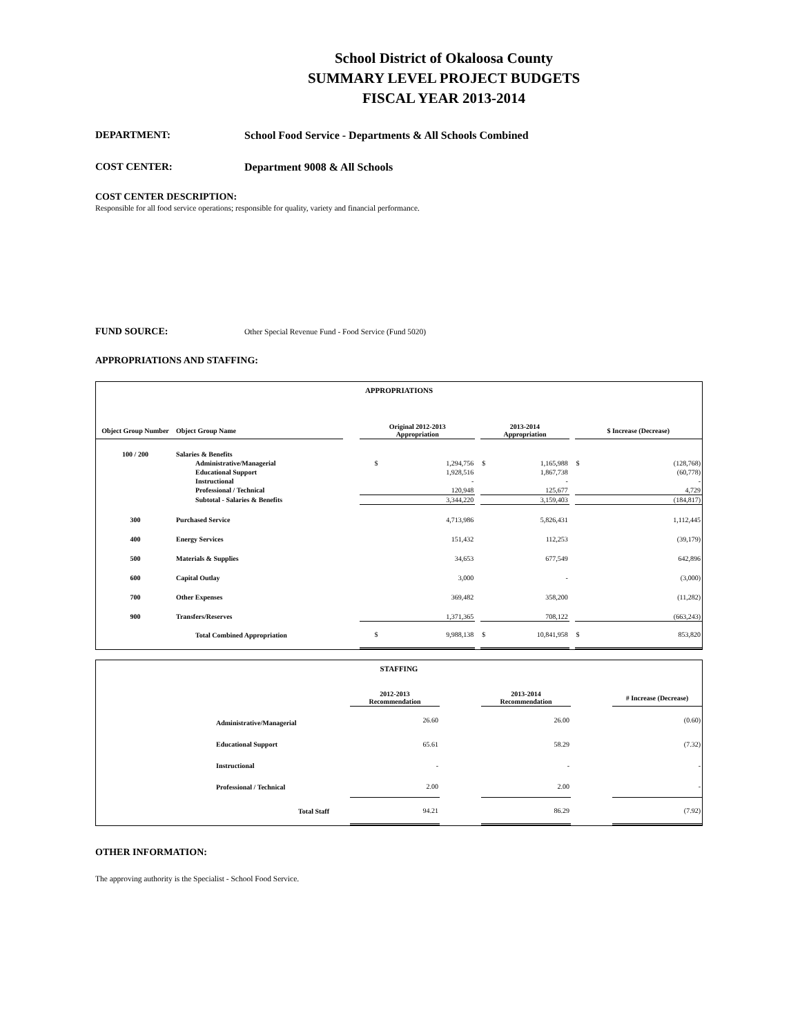School District of Okaloosa County
SUMMARY LEVEL PROJECT BUDGETS
FISCAL YEAR 2013-2014
DEPARTMENT: School Food Service - Departments & All Schools Combined
COST CENTER: Department 9008 & All Schools
COST CENTER DESCRIPTION:
Responsible for all food service operations; responsible for quality, variety and financial performance.
FUND SOURCE:
Other Special Revenue Fund - Food Service (Fund 5020)
APPROPRIATIONS AND STAFFING:
APPROPRIATIONS
| Object Group Number | Object Group Name | | Original 2012-2013 Appropriation | | | 2013-2014 Appropriation | | | $ Increase (Decrease) | |
| --- | --- | --- | --- | --- | --- | --- | --- | --- | --- | --- |
| 100 / 200 | Salaries & Benefits | | | | | | | | | |
| | Administrative/Managerial | | $ | 1,294,756 | | $ | 1,165,988 | | $ | (128,768) |
| | Educational Support | | | 1,928,516 | | | 1,867,738 | | | (60,778) |
| | Instructional | | | - | | | - | | | - |
| | Professional / Technical | | | 120,948 | | | 125,677 | | | 4,729 |
| | Subtotal - Salaries & Benefits | | | 3,344,220 | | | 3,159,403 | | | (184,817) |
| 300 | Purchased Service | | | 4,713,986 | | | 5,826,431 | | | 1,112,445 |
| 400 | Energy Services | | | 151,432 | | | 112,253 | | | (39,179) |
| 500 | Materials & Supplies | | | 34,653 | | | 677,549 | | | 642,896 |
| 600 | Capital Outlay | | | 3,000 | | | - | | | (3,000) |
| 700 | Other Expenses | | | 369,482 | | | 358,200 | | | (11,282) |
| 900 | Transfers/Reserves | | | 1,371,365 | | | 708,122 | | | (663,243) |
| | Total Combined Appropriation | | $ | 9,988,138 | | $ | 10,841,958 | | $ | 853,820 |
STAFFING
| | | 2012-2013 Recommendation | | 2013-2014 Recommendation | | # Increase (Decrease) |
| --- | --- | --- | --- | --- | --- | --- |
| | Administrative/Managerial | 26.60 | | 26.00 | | (0.60) |
| | Educational Support | 65.61 | | 58.29 | | (7.32) |
| | Instructional | - | | - | | - |
| | Professional / Technical | 2.00 | | 2.00 | | - |
| | Total Staff | 94.21 | | 86.29 | | (7.92) |
OTHER INFORMATION:
The approving authority is the Specialist - School Food Service.